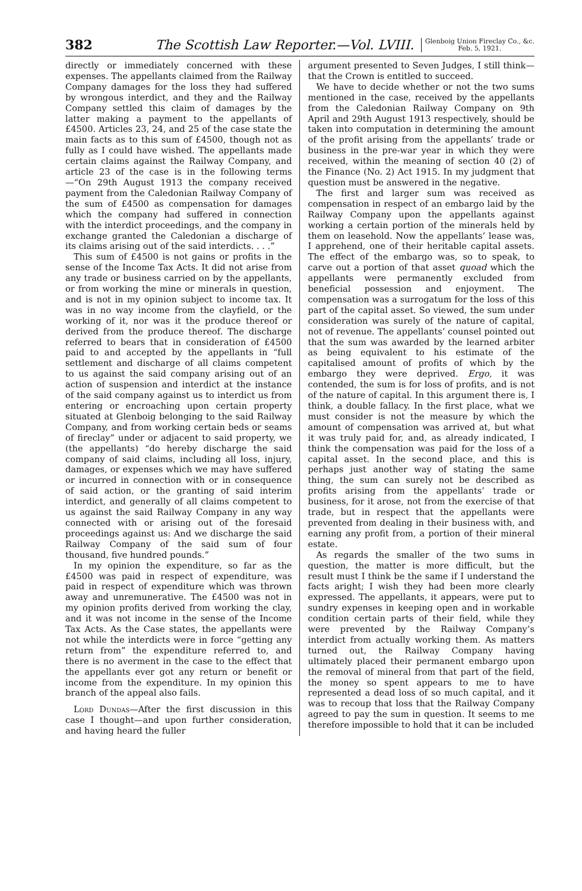382 The Scottish Law Reporter.—Vol. LVIII. Glenboig Union Fireclay Co., &c.
Feb. 5, 1921.
directly or immediately concerned with these expenses. The appellants claimed from the Railway Company damages for the loss they had suffered by wrongous interdict, and they and the Railway Company settled this claim of damages by the latter making a payment to the appellants of £4500. Articles 23, 24, and 25 of the case state the main facts as to this sum of £4500, though not as fully as I could have wished. The appellants made certain claims against the Railway Company, and article 23 of the case is in the following terms—“On 29th August 1913 the company received payment from the Caledonian Railway Company of the sum of £4500 as compensation for damages which the company had suffered in connection with the interdict proceedings, and the company in exchange granted the Caledonian a discharge of its claims arising out of the said interdicts. . . .”
This sum of £4500 is not gains or profits in the sense of the Income Tax Acts. It did not arise from any trade or business carried on by the appellants, or from working the mine or minerals in question, and is not in my opinion subject to income tax. It was in no way income from the clayfield, or the working of it, nor was it the produce thereof or derived from the produce thereof. The discharge referred to bears that in consideration of £4500 paid to and accepted by the appellants in “full settlement and discharge of all claims competent to us against the said company arising out of an action of suspension and interdict at the instance of the said company against us to interdict us from entering or encroaching upon certain property situated at Glenboig belonging to the said Railway Company, and from working certain beds or seams of fireclay” under or adjacent to said property, we (the appellants) “do hereby discharge the said company of said claims, including all loss, injury, damages, or expenses which we may have suffered or incurred in connection with or in consequence of said action, or the granting of said interim interdict, and generally of all claims competent to us against the said Railway Company in any way connected with or arising out of the foresaid proceedings against us: And we discharge the said Railway Company of the said sum of four thousand, five hundred pounds.”
In my opinion the expenditure, so far as the £4500 was paid in respect of expenditure, was paid in respect of expenditure which was thrown away and unremunerative. The £4500 was not in my opinion profits derived from working the clay, and it was not income in the sense of the Income Tax Acts. As the Case states, the appellants were not while the interdicts were in force “getting any return from” the expenditure referred to, and there is no averment in the case to the effect that the appellants ever got any return or benefit or income from the expenditure. In my opinion this branch of the appeal also fails.
Lord Dundas—After the first discussion in this case I thought—and upon further consideration, and having heard the fuller
argument presented to Seven Judges, I still think—that the Crown is entitled to succeed.
We have to decide whether or not the two sums mentioned in the case, received by the appellants from the Caledonian Railway Company on 9th April and 29th August 1913 respectively, should be taken into computation in determining the amount of the profit arising from the appellants’ trade or business in the pre-war year in which they were received, within the meaning of section 40 (2) of the Finance (No. 2) Act 1915. In my judgment that question must be answered in the negative.
The first and larger sum was received as compensation in respect of an embargo laid by the Railway Company upon the appellants against working a certain portion of the minerals held by them on leasehold. Now the appellants’ lease was, I apprehend, one of their heritable capital assets. The effect of the embargo was, so to speak, to carve out a portion of that asset quoad which the appellants were permanently excluded from beneficial possession and enjoyment. The compensation was a surrogatum for the loss of this part of the capital asset. So viewed, the sum under consideration was surely of the nature of capital, not of revenue. The appellants’ counsel pointed out that the sum was awarded by the learned arbiter as being equivalent to his estimate of the capitalised amount of profits of which by the embargo they were deprived. Ergo, it was contended, the sum is for loss of profits, and is not of the nature of capital. In this argument there is, I think, a double fallacy. In the first place, what we must consider is not the measure by which the amount of compensation was arrived at, but what it was truly paid for, and, as already indicated, I think the compensation was paid for the loss of a capital asset. In the second place, and this is perhaps just another way of stating the same thing, the sum can surely not be described as profits arising from the appellants’ trade or business, for it arose, not from the exercise of that trade, but in respect that the appellants were prevented from dealing in their business with, and earning any profit from, a portion of their mineral estate.
As regards the smaller of the two sums in question, the matter is more difficult, but the result must I think be the same if I understand the facts aright; I wish they had been more clearly expressed. The appellants, it appears, were put to sundry expenses in keeping open and in workable condition certain parts of their field, while they were prevented by the Railway Company’s interdict from actually working them. As matters turned out, the Railway Company having ultimately placed their permanent embargo upon the removal of mineral from that part of the field, the money so spent appears to me to have represented a dead loss of so much capital, and it was to recoup that loss that the Railway Company agreed to pay the sum in question. It seems to me therefore impossible to hold that it can be included